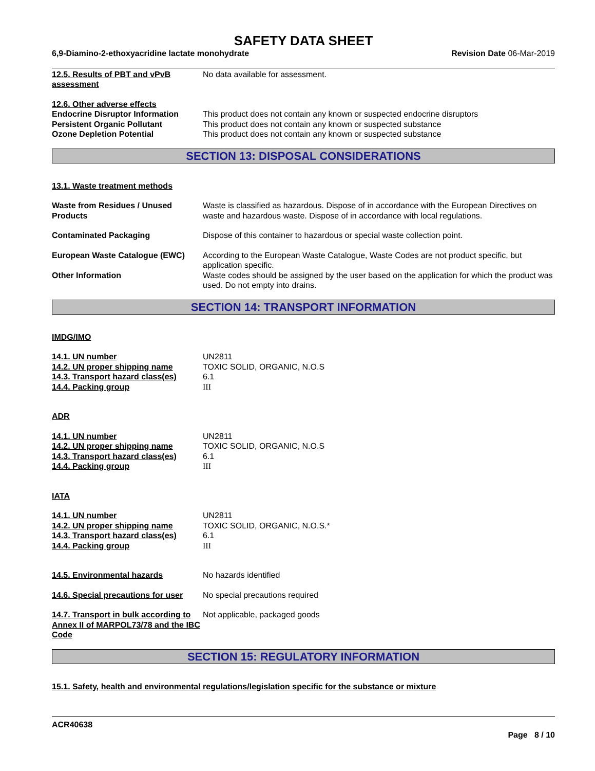SAFETY DATA SHEET
6,9-Diamino-2-ethoxyacridine lactate monohydrate Revision Date 06-Mar-2019
12.5. Results of PBT and vPvB assessment
No data available for assessment.
12.6. Other adverse effects
Endocrine Disruptor Information
This product does not contain any known or suspected endocrine disruptors
Persistent Organic Pollutant This product does not contain any known or suspected substance
Ozone Depletion Potential This product does not contain any known or suspected substance
SECTION 13: DISPOSAL CONSIDERATIONS
13.1. Waste treatment methods
Waste from Residues / Unused Products
Waste is classified as hazardous. Dispose of in accordance with the European Directives on waste and hazardous waste. Dispose of in accordance with local regulations.
Contaminated Packaging Dispose of this container to hazardous or special waste collection point.
European Waste Catalogue (EWC) According to the European Waste Catalogue, Waste Codes are not product specific, but application specific.
Other Information Waste codes should be assigned by the user based on the application for which the product was used. Do not empty into drains.
SECTION 14: TRANSPORT INFORMATION
IMDG/IMO
14.1. UN number UN2811
14.2. UN proper shipping name TOXIC SOLID, ORGANIC, N.O.S
14.3. Transport hazard class(es)
6.1
14.4. Packing group III
ADR
14.1. UN number UN2811
14.2. UN proper shipping name TOXIC SOLID, ORGANIC, N.O.S
14.3. Transport hazard class(es)
6.1
14.4. Packing group III
IATA
14.1. UN number UN2811
14.2. UN proper shipping name TOXIC SOLID, ORGANIC, N.O.S.*
14.3. Transport hazard class(es)
6.1
14.4. Packing group III
14.5. Environmental hazards No hazards identified
14.6. Special precautions for user
No special precautions required
14.7. Transport in bulk according to Annex II of MARPOL73/78 and the IBC Code
Not applicable, packaged goods
SECTION 15: REGULATORY INFORMATION
15.1. Safety, health and environmental regulations/legislation specific for the substance or mixture
ACR40638
Page 8 / 10